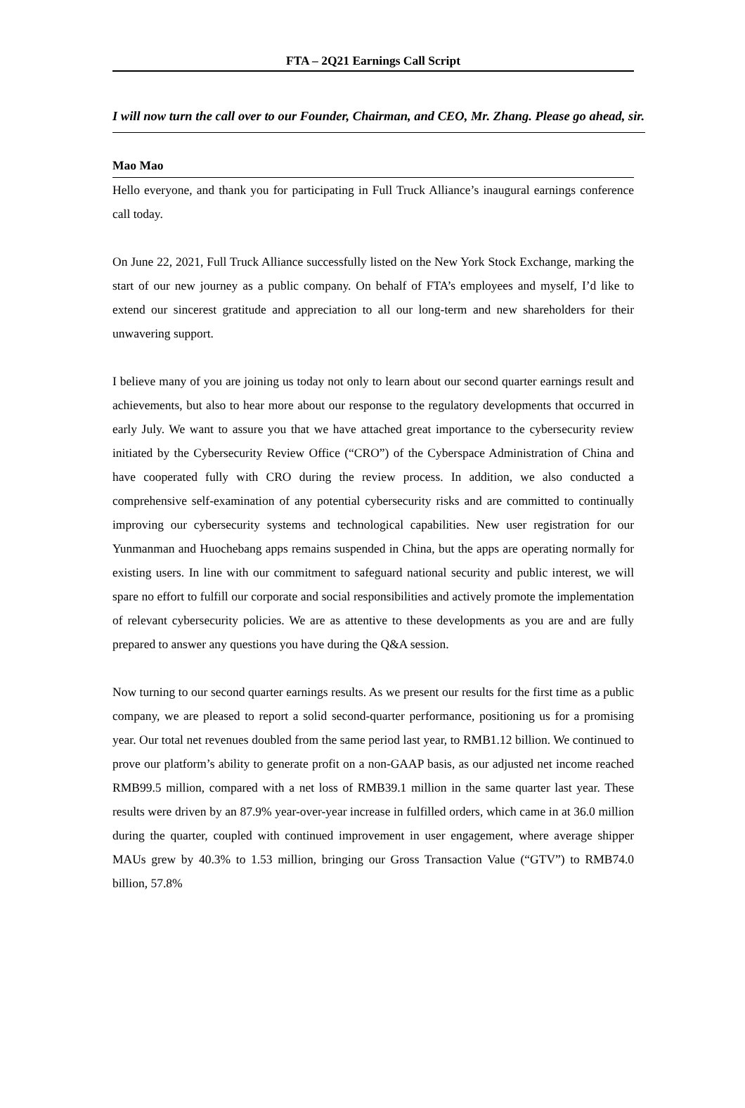FTA – 2Q21 Earnings Call Script
I will now turn the call over to our Founder, Chairman, and CEO, Mr. Zhang. Please go ahead, sir.
Mao Mao
Hello everyone, and thank you for participating in Full Truck Alliance’s inaugural earnings conference call today.
On June 22, 2021, Full Truck Alliance successfully listed on the New York Stock Exchange, marking the start of our new journey as a public company. On behalf of FTA’s employees and myself, I’d like to extend our sincerest gratitude and appreciation to all our long-term and new shareholders for their unwavering support.
I believe many of you are joining us today not only to learn about our second quarter earnings result and achievements, but also to hear more about our response to the regulatory developments that occurred in early July. We want to assure you that we have attached great importance to the cybersecurity review initiated by the Cybersecurity Review Office (“CRO”) of the Cyberspace Administration of China and have cooperated fully with CRO during the review process. In addition, we also conducted a comprehensive self-examination of any potential cybersecurity risks and are committed to continually improving our cybersecurity systems and technological capabilities. New user registration for our Yunmanman and Huochebang apps remains suspended in China, but the apps are operating normally for existing users. In line with our commitment to safeguard national security and public interest, we will spare no effort to fulfill our corporate and social responsibilities and actively promote the implementation of relevant cybersecurity policies. We are as attentive to these developments as you are and are fully prepared to answer any questions you have during the Q&A session.
Now turning to our second quarter earnings results. As we present our results for the first time as a public company, we are pleased to report a solid second-quarter performance, positioning us for a promising year. Our total net revenues doubled from the same period last year, to RMB1.12 billion. We continued to prove our platform’s ability to generate profit on a non-GAAP basis, as our adjusted net income reached RMB99.5 million, compared with a net loss of RMB39.1 million in the same quarter last year. These results were driven by an 87.9% year-over-year increase in fulfilled orders, which came in at 36.0 million during the quarter, coupled with continued improvement in user engagement, where average shipper MAUs grew by 40.3% to 1.53 million, bringing our Gross Transaction Value (“GTV”) to RMB74.0 billion, 57.8%